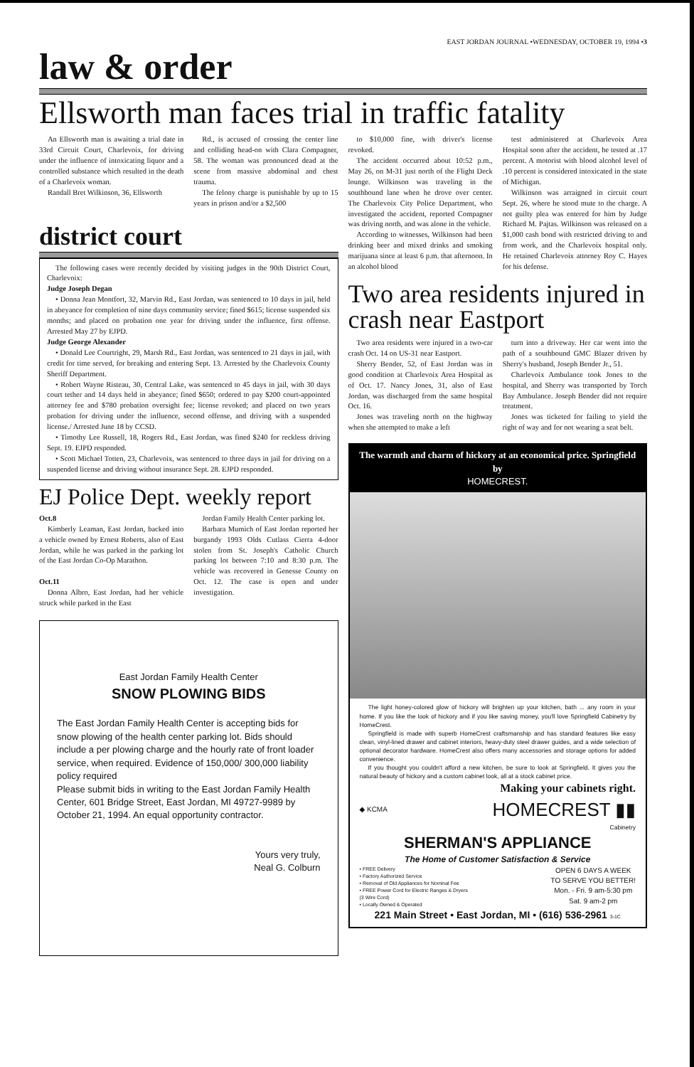EAST JORDAN JOURNAL •WEDNESDAY, OCTOBER 19, 1994 •3
law & order
Ellsworth man faces trial in traffic fatality
An Ellsworth man is awaiting a trial date in 33rd Circuit Court, Charlevoix, for driving under the influence of intoxicating liquor and a controlled substance which resulted in the death of a Charlevoix woman.
Randall Bret Wilkinson, 36, Ellsworth
Rd., is accused of crossing the center line and colliding head-on with Clara Compagner, 58. The woman was pronounced dead at the scene from massive abdominal and chest trauma.
The felony charge is punishable by up to 15 years in prison and/or a $2,500
district court
The following cases were recently decided by visiting judges in the 90th District Court, Charlevoix:
Judge Joseph Degan
• Donna Jean Montfort, 32, Marvin Rd., East Jordan, was sentenced to 10 days in jail, held in abeyance for completion of nine days community service; fined $615; license suspended six months; and placed on probation one year for driving under the influence, first offense. Arrested May 27 by EJPD.
Judge George Alexander
• Donald Lee Courtright, 29, Marsh Rd., East Jordan, was sentenced to 21 days in jail, with credit for time served, for breaking and entering Sept. 13. Arrested by the Charlevoix County Sheriff Department.
• Robert Wayne Risteau, 30, Central Lake, was sentenced to 45 days in jail, with 30 days court tether and 14 days held in abeyance; fined $650; ordered to pay $200 court-appointed attorney fee and $780 probation oversight fee; license revoked; and placed on two years probation for driving under the influence, second offense, and driving with a suspended license./ Arrested June 18 by CCSD.
• Timothy Lee Russell, 18, Rogers Rd., East Jordan, was fined $240 for reckless driving Sept. 19. EJPD responded.
• Scott Michael Totten, 23, Charlevoix, was sentenced to three days in jail for driving on a suspended license and driving without insurance Sept. 28. EJPD responded.
EJ Police Dept. weekly report
Oct.8
Kimberly Leaman, East Jordan, backed into a vehicle owned by Ernest Roberts, also of East Jordan, while he was parked in the parking lot of the East Jordan Co-Op Marathon.
Oct.11
Donna Albro, East Jordan, had her vehicle struck while parked in the East
Jordan Family Health Center parking lot.
Barbara Mumich of East Jordan reported her burgandy 1993 Olds Cutlass Cierra 4-door stolen from St. Joseph's Catholic Church parking lot between 7:10 and 8:30 p.m. The vehicle was recovered in Genesse County on Oct. 12. The case is open and under investigation.
East Jordan Family Health Center
SNOW PLOWING BIDS
The East Jordan Family Health Center is accepting bids for snow plowing of the health center parking lot. Bids should include a per plowing charge and the hourly rate of front loader service, when required. Evidence of 150,000/ 300,000 liability policy required
Please submit bids in writing to the East Jordan Family Health Center, 601 Bridge Street, East Jordan, MI 49727-9989 by October 21, 1994. An equal opportunity contractor.
Yours very truly,
Neal G. Colburn
to $10,000 fine, with driver's license revoked.
The accident occurred about 10:52 p.m., May 26, on M-31 just north of the Flight Deck lounge. Wilkinson was traveling in the southbound lane when he drove over center. The Charlevoix City Police Department, who investigated the accident, reported Compagner was driving north, and was alone in the vehicle.
According to witnesses, Wilkinson had been drinking beer and mixed drinks and smoking marijuana since at least 6 p.m. that afternoon. In an alcohol blood
test administered at Charlevoix Area Hospital soon after the accident, he tested at .17 percent. A motorist with blood alcohol level of .10 percent is considered intoxicated in the state of Michigan.
Wilkinson was arraigned in circuit court Sept. 26, where he stood mute to the charge. A not guilty plea was entered for him by Judge Richard M. Pajtas. Wilkinson was released on a $1,000 cash bond with restricted driving to and from work, and the Charlevoix hospital only. He retained Charlevoix attorney Roy C. Hayes for his defense.
Two area residents injured in crash near Eastport
Two area residents were injured in a two-car crash Oct. 14 on US-31 near Eastport.
Sherry Bender, 52, of East Jordan was in good condition at Charlevoix Area Hospital as of Oct. 17. Nancy Jones, 31, also of East Jordan, was discharged from the same hospital Oct. 16.
Jones was traveling north on the highway when she attempted to make a left
turn into a driveway. Her car went into the path of a southbound GMC Blazer driven by Sherry's husband, Joseph Bender Jr., 51.
Charlevoix Ambulance took Jones to the hospital, and Sherry was transported by Torch Bay Ambulance. Joseph Bender did not require treatment.
Jones was ticketed for failing to yield the right of way and for not wearing a seat belt.
The warmth and charm of hickory at an economical price. Springfield by
HOMECREST.
The light honey-colored glow of hickory will brighten up your kitchen, bath ... any room in your home. If you like the look of hickory and if you like saving money, you'll love Springfield Cabinetry by HomeCrest.
Springfield is made with superb HomeCrest craftsmanship and has standard features like easy clean, vinyl-lined drawer and cabinet interiors, heavy-duty steel drawer guides, and a wide selection of optional decorator hardware. HomeCrest also offers many accessories and storage options for added convenience.
If you thought you couldn't afford a new kitchen, be sure to look at Springfield. It gives you the natural beauty of hickory and a custom cabinet look, all at a stock cabinet price.
Making your cabinets right.
◆ KCMA HOMECREST ▮▮
Cabinetry
SHERMAN'S APPLIANCE
The Home of Customer Satisfaction & Service
• FREE Delivery
• Factory Authorized Service
• Removal of Old Appliances for Nominal Fee
• FREE Power Cord for Electric Ranges & Dryers
(3 Wire Cord)
• Locally Owned & Operated
OPEN 6 DAYS A WEEK
TO SERVE YOU BETTER!
Mon. - Fri. 9 am-5:30 pm
Sat. 9 am-2 pm
221 Main Street • East Jordan, MI • (616) 536-2961 3-1C